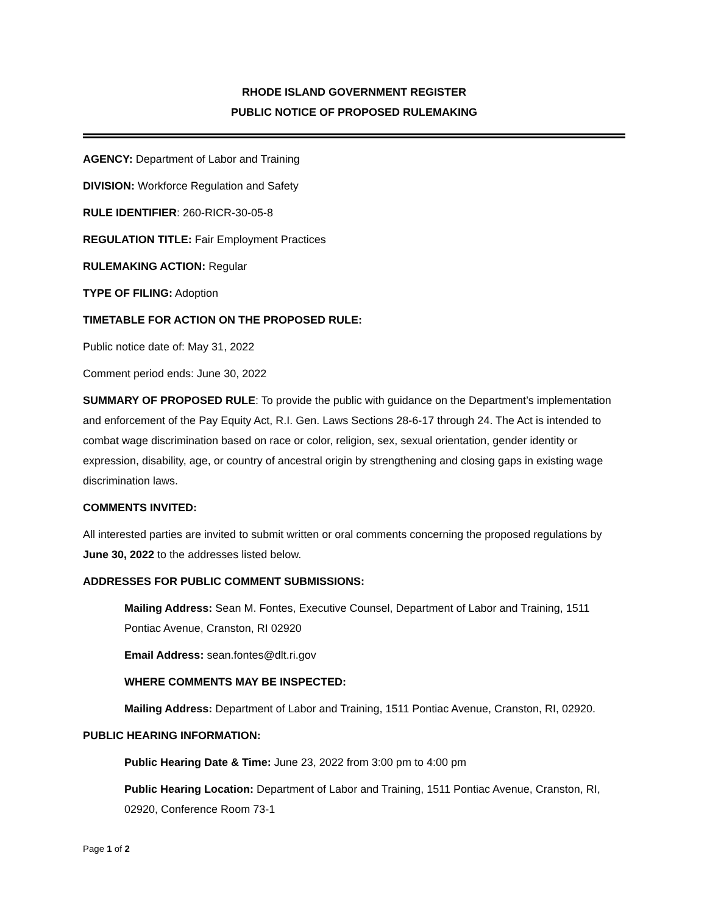RHODE ISLAND GOVERNMENT REGISTER
PUBLIC NOTICE OF PROPOSED RULEMAKING
AGENCY: Department of Labor and Training
DIVISION: Workforce Regulation and Safety
RULE IDENTIFIER: 260-RICR-30-05-8
REGULATION TITLE: Fair Employment Practices
RULEMAKING ACTION: Regular
TYPE OF FILING: Adoption
TIMETABLE FOR ACTION ON THE PROPOSED RULE:
Public notice date of: May 31, 2022
Comment period ends: June 30, 2022
SUMMARY OF PROPOSED RULE: To provide the public with guidance on the Department’s implementation and enforcement of the Pay Equity Act, R.I. Gen. Laws Sections 28-6-17 through 24. The Act is intended to combat wage discrimination based on race or color, religion, sex, sexual orientation, gender identity or expression, disability, age, or country of ancestral origin by strengthening and closing gaps in existing wage discrimination laws.
COMMENTS INVITED:
All interested parties are invited to submit written or oral comments concerning the proposed regulations by June 30, 2022 to the addresses listed below.
ADDRESSES FOR PUBLIC COMMENT SUBMISSIONS:
Mailing Address: Sean M. Fontes, Executive Counsel, Department of Labor and Training, 1511 Pontiac Avenue, Cranston, RI 02920
Email Address: sean.fontes@dlt.ri.gov
WHERE COMMENTS MAY BE INSPECTED:
Mailing Address: Department of Labor and Training, 1511 Pontiac Avenue, Cranston, RI, 02920.
PUBLIC HEARING INFORMATION:
Public Hearing Date & Time: June 23, 2022 from 3:00 pm to 4:00 pm
Public Hearing Location: Department of Labor and Training, 1511 Pontiac Avenue, Cranston, RI, 02920, Conference Room 73-1
Page 1 of 2